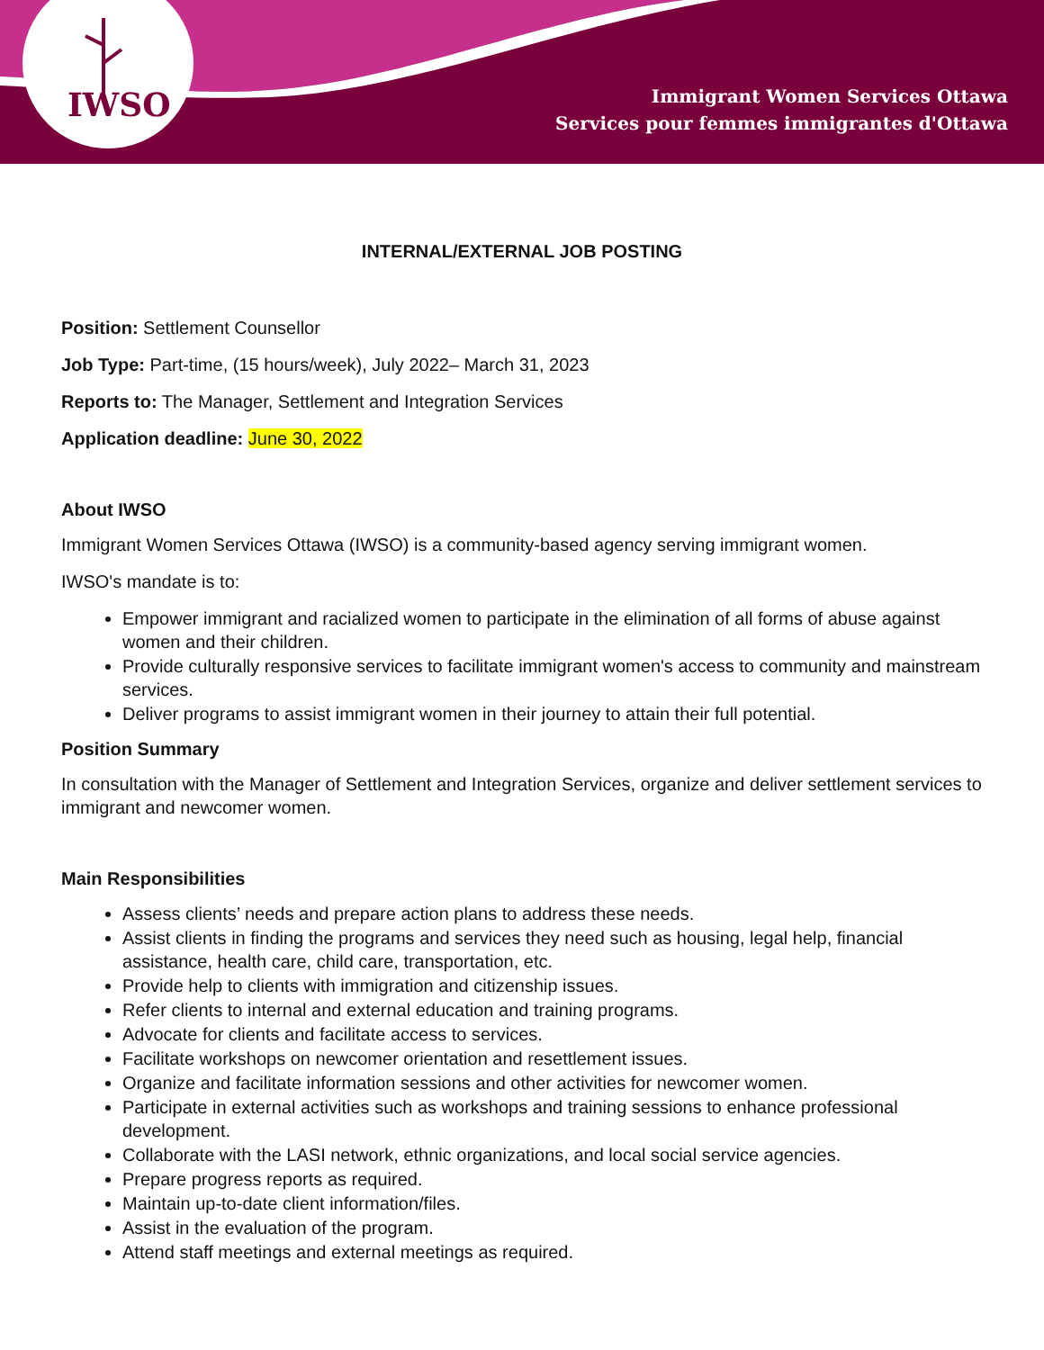IWSO
Immigrant Women Services Ottawa
Services pour femmes immigrantes d'Ottawa
INTERNAL/EXTERNAL JOB POSTING
Position: Settlement Counsellor
Job Type: Part-time, (15 hours/week), July 2022– March 31, 2023
Reports to: The Manager, Settlement and Integration Services
Application deadline: June 30, 2022
About IWSO
Immigrant Women Services Ottawa (IWSO) is a community-based agency serving immigrant women.
IWSO's mandate is to:
Empower immigrant and racialized women to participate in the elimination of all forms of abuse against women and their children.
Provide culturally responsive services to facilitate immigrant women's access to community and mainstream services.
Deliver programs to assist immigrant women in their journey to attain their full potential.
Position Summary
In consultation with the Manager of Settlement and Integration Services, organize and deliver settlement services to immigrant and newcomer women.
Main Responsibilities
Assess clients’ needs and prepare action plans to address these needs.
Assist clients in finding the programs and services they need such as housing, legal help, financial assistance, health care, child care, transportation, etc.
Provide help to clients with immigration and citizenship issues.
Refer clients to internal and external education and training programs.
Advocate for clients and facilitate access to services.
Facilitate workshops on newcomer orientation and resettlement issues.
Organize and facilitate information sessions and other activities for newcomer women.
Participate in external activities such as workshops and training sessions to enhance professional development.
Collaborate with the LASI network, ethnic organizations, and local social service agencies.
Prepare progress reports as required.
Maintain up-to-date client information/files.
Assist in the evaluation of the program.
Attend staff meetings and external meetings as required.